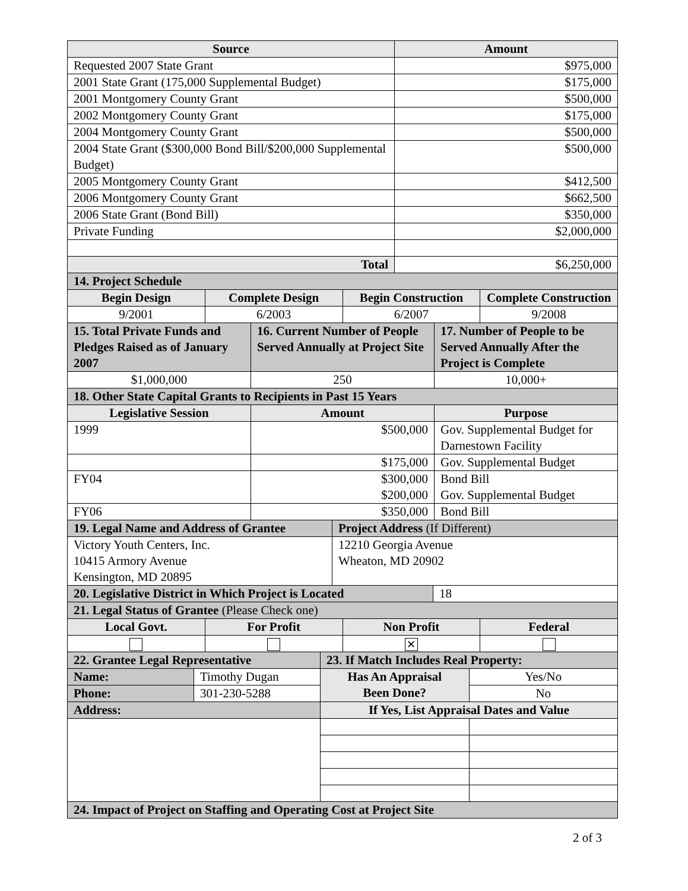| Source | Amount |
| --- | --- |
| Requested 2007 State Grant | $975,000 |
| 2001 State Grant (175,000 Supplemental Budget) | $175,000 |
| 2001 Montgomery County Grant | $500,000 |
| 2002 Montgomery County Grant | $175,000 |
| 2004 Montgomery County Grant | $500,000 |
| 2004 State Grant ($300,000 Bond Bill/$200,000 Supplemental Budget) | $500,000 |
| 2005 Montgomery County Grant | $412,500 |
| 2006 Montgomery County Grant | $662,500 |
| 2006 State Grant (Bond Bill) | $350,000 |
| Private Funding | $2,000,000 |
| Total | $6,250,000 |
| 14. Project Schedule | | | |
| --- | --- | --- | --- |
| Begin Design | Complete Design | Begin Construction | Complete Construction |
| 9/2001 | 6/2003 | 6/2007 | 9/2008 |
| 15. Total Private Funds and Pledges Raised as of January 2007 | 16. Current Number of People Served Annually at Project Site | 17. Number of People to be Served Annually After the Project is Complete |
| --- | --- | --- |
| $1,000,000 | 250 | 10,000+ |
| 18. Other State Capital Grants to Recipients in Past 15 Years | | |
| --- | --- | --- |
| Legislative Session | Amount | Purpose |
| 1999 | $500,000 | Gov. Supplemental Budget for Darnestown Facility |
| | $175,000 | Gov. Supplemental Budget |
| FY04 | $300,000 $200,000 | Bond Bill Gov. Supplemental Budget |
| FY06 | $350,000 | Bond Bill |
| 19. Legal Name and Address of Grantee | Project Address (If Different) |
| --- | --- |
| Victory Youth Centers, Inc. 10415 Armory Avenue Kensington, MD 20895 | 12210 Georgia Avenue Wheaton, MD 20902 |
| 20. Legislative District in Which Project is Located | 18 |
| 21. Legal Status of Grantee (Please Check one) | | | |
| --- | --- | --- | --- |
| Local Govt. | For Profit | Non Profit | Federal |
| | | ✕ | |
| 22. Grantee Legal Representative | | 23. If Match Includes Real Property: | |
| --- | --- | --- | --- |
| Name: | Timothy Dugan | Has An Appraisal Been Done? | Yes/No |
| Phone: | 301-230-5288 | | No |
| Address: | | If Yes, List Appraisal Dates and Value | |
| 24. Impact of Project on Staffing and Operating Cost at Project Site | | | |
2 of 3